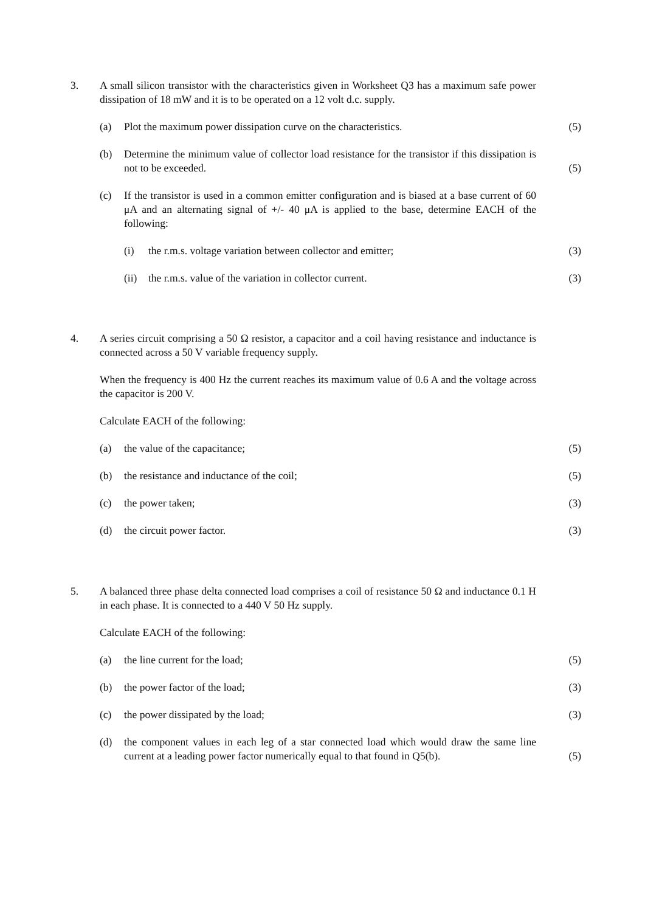3. A small silicon transistor with the characteristics given in Worksheet Q3 has a maximum safe power dissipation of 18 mW and it is to be operated on a 12 volt d.c. supply.
(a) Plot the maximum power dissipation curve on the characteristics.
(5)
(b) Determine the minimum value of collector load resistance for the transistor if this dissipation is not to be exceeded.
(5)
(c) If the transistor is used in a common emitter configuration and is biased at a base current of 60 μA and an alternating signal of +/- 40 μA is applied to the base, determine EACH of the following:
(i) the r.m.s. voltage variation between collector and emitter;
(3)
(ii)
the r.m.s. value of the variation in collector current.
(3)
4. A series circuit comprising a 50 Ω resistor, a capacitor and a coil having resistance and inductance is connected across a 50 V variable frequency supply.
When the frequency is 400 Hz the current reaches its maximum value of 0.6 A and the voltage across the capacitor is 200 V.
Calculate EACH of the following:
(a) the value of the capacitance;
(5)
(b) the resistance and inductance of the coil;
(5)
(c) the power taken;
(3)
(d) the circuit power factor.
(3)
5. A balanced three phase delta connected load comprises a coil of resistance 50 Ω and inductance 0.1 H in each phase. It is connected to a 440 V 50 Hz supply.
Calculate EACH of the following:
(a) the line current for the load;
(5)
(b) the power factor of the load;
(3)
(c) the power dissipated by the load;
(3)
(d) the component values in each leg of a star connected load which would draw the same line current at a leading power factor numerically equal to that found in Q5(b).
(5)